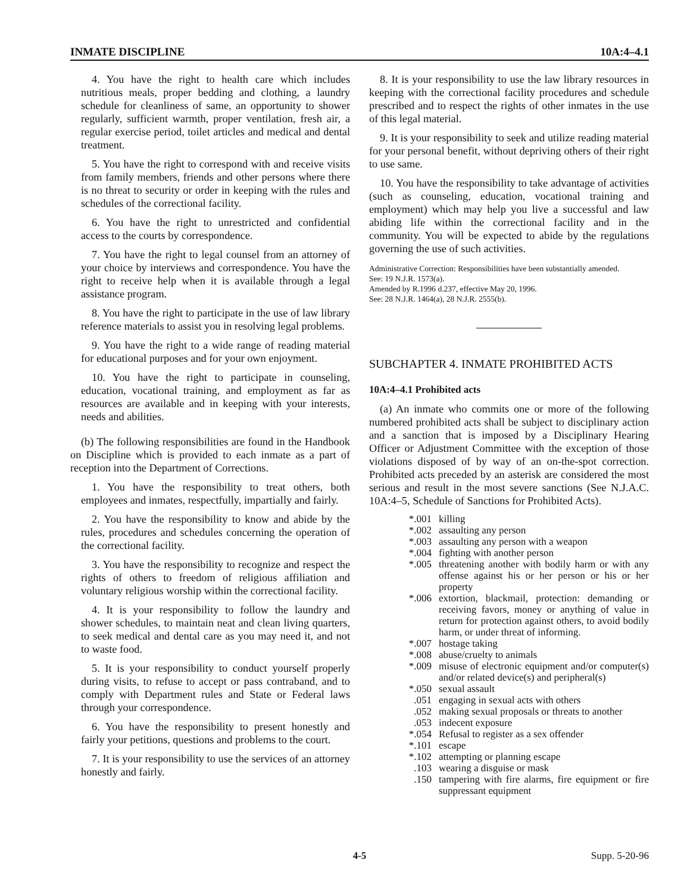INMATE DISCIPLINE 10A:4–4.1
4. You have the right to health care which includes nutritious meals, proper bedding and clothing, a laundry schedule for cleanliness of same, an opportunity to shower regularly, sufficient warmth, proper ventilation, fresh air, a regular exercise period, toilet articles and medical and dental treatment.
5. You have the right to correspond with and receive visits from family members, friends and other persons where there is no threat to security or order in keeping with the rules and schedules of the correctional facility.
6. You have the right to unrestricted and confidential access to the courts by correspondence.
7. You have the right to legal counsel from an attorney of your choice by interviews and correspondence. You have the right to receive help when it is available through a legal assistance program.
8. You have the right to participate in the use of law library reference materials to assist you in resolving legal problems.
9. You have the right to a wide range of reading material for educational purposes and for your own enjoyment.
10. You have the right to participate in counseling, education, vocational training, and employment as far as resources are available and in keeping with your interests, needs and abilities.
(b) The following responsibilities are found in the Handbook on Discipline which is provided to each inmate as a part of reception into the Department of Corrections.
1. You have the responsibility to treat others, both employees and inmates, respectfully, impartially and fairly.
2. You have the responsibility to know and abide by the rules, procedures and schedules concerning the operation of the correctional facility.
3. You have the responsibility to recognize and respect the rights of others to freedom of religious affiliation and voluntary religious worship within the correctional facility.
4. It is your responsibility to follow the laundry and shower schedules, to maintain neat and clean living quarters, to seek medical and dental care as you may need it, and not to waste food.
5. It is your responsibility to conduct yourself properly during visits, to refuse to accept or pass contraband, and to comply with Department rules and State or Federal laws through your correspondence.
6. You have the responsibility to present honestly and fairly your petitions, questions and problems to the court.
7. It is your responsibility to use the services of an attorney honestly and fairly.
8. It is your responsibility to use the law library resources in keeping with the correctional facility procedures and schedule prescribed and to respect the rights of other inmates in the use of this legal material.
9. It is your responsibility to seek and utilize reading material for your personal benefit, without depriving others of their right to use same.
10. You have the responsibility to take advantage of activities (such as counseling, education, vocational training and employment) which may help you live a successful and law abiding life within the correctional facility and in the community. You will be expected to abide by the regulations governing the use of such activities.
Administrative Correction: Responsibilities have been substantially amended.
See: 19 N.J.R. 1573(a).
Amended by R.1996 d.237, effective May 20, 1996.
See: 28 N.J.R. 1464(a), 28 N.J.R. 2555(b).
SUBCHAPTER 4. INMATE PROHIBITED ACTS
10A:4–4.1 Prohibited acts
(a) An inmate who commits one or more of the following numbered prohibited acts shall be subject to disciplinary action and a sanction that is imposed by a Disciplinary Hearing Officer or Adjustment Committee with the exception of those violations disposed of by way of an on-the-spot correction. Prohibited acts preceded by an asterisk are considered the most serious and result in the most severe sanctions (See N.J.A.C. 10A:4–5, Schedule of Sanctions for Prohibited Acts).
| *.001 | killing |
| *.002 | assaulting any person |
| *.003 | assaulting any person with a weapon |
| *.004 | fighting with another person |
| *.005 | threatening another with bodily harm or with any offense against his or her person or his or her property |
| *.006 | extortion, blackmail, protection: demanding or receiving favors, money or anything of value in return for protection against others, to avoid bodily harm, or under threat of informing. |
| *.007 | hostage taking |
| *.008 | abuse/cruelty to animals |
| *.009 | misuse of electronic equipment and/or computer(s) and/or related device(s) and peripheral(s) |
| *.050 | sexual assault |
| .051 | engaging in sexual acts with others |
| .052 | making sexual proposals or threats to another |
| .053 | indecent exposure |
| *.054 | Refusal to register as a sex offender |
| *.101 | escape |
| *.102 | attempting or planning escape |
| .103 | wearing a disguise or mask |
| .150 | tampering with fire alarms, fire equipment or fire suppressant equipment |
4-5 Supp. 5-20-96